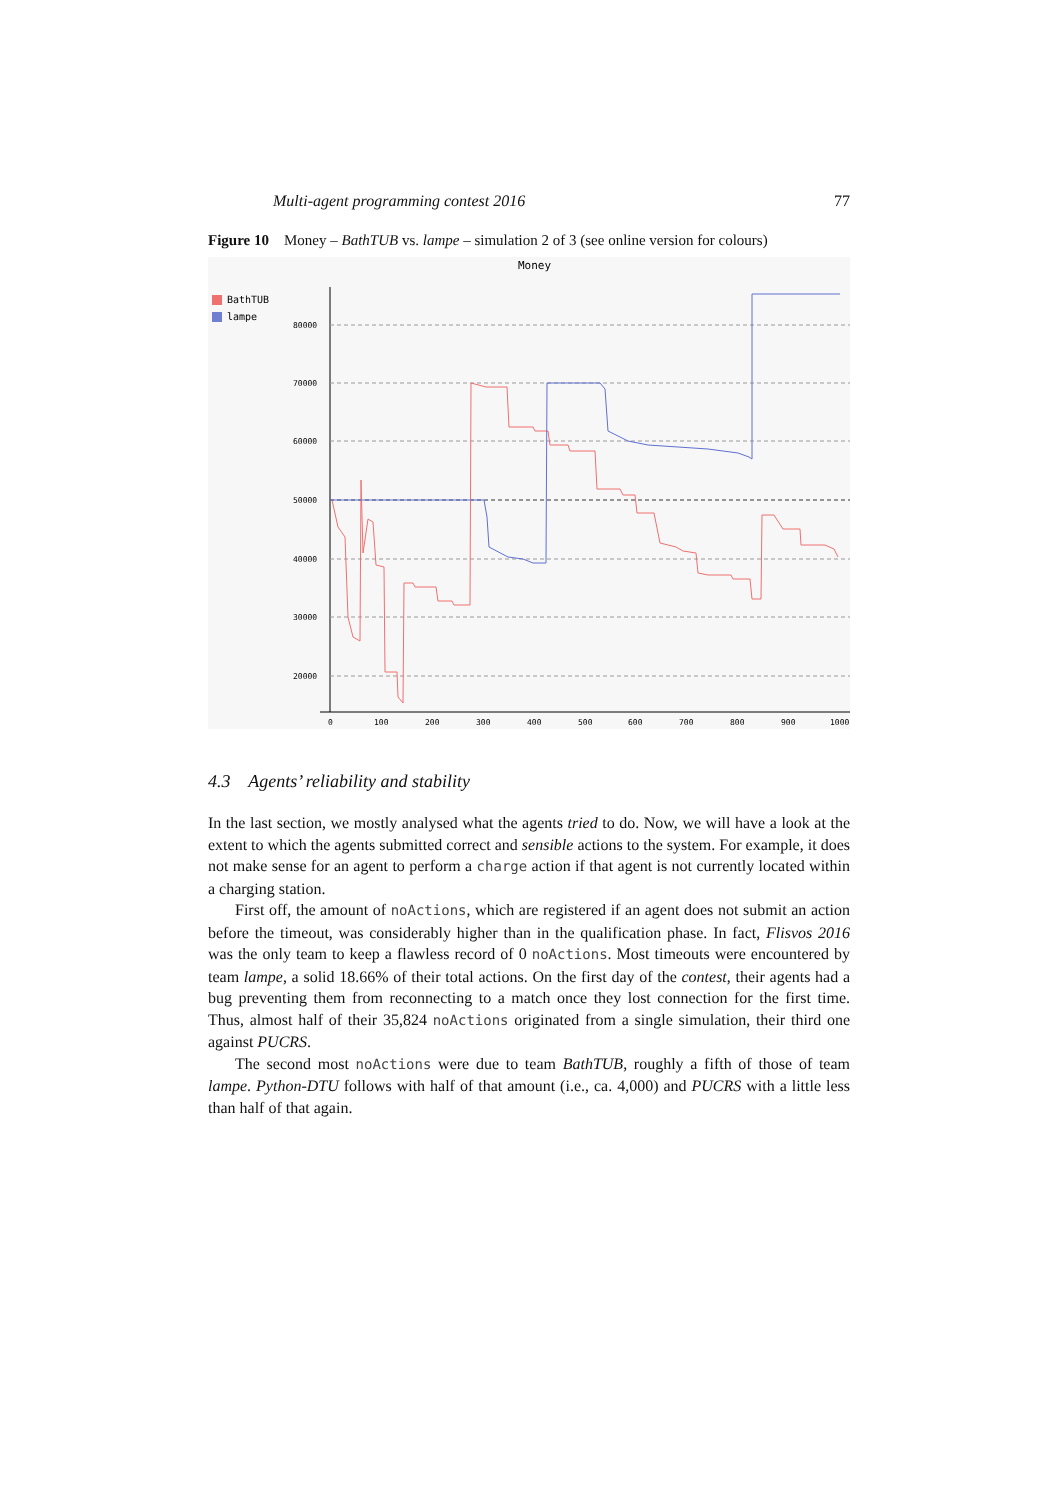Multi-agent programming contest 2016 77
Figure 10 Money – BathTUB vs. lampe – simulation 2 of 3 (see online version for colours)
Money
BathTUB
lampe
80000
70000
60000
50000
40000
30000
20000
0
100
200
300
400
500
600
700
800
900
1000
4.3 Agents’ reliability and stability
In the last section, we mostly analysed what the agents tried to do. Now, we will have a look at the extent to which the agents submitted correct and sensible actions to the system. For example, it does not make sense for an agent to perform a charge action if that agent is not currently located within a charging station.
First off, the amount of noActions, which are registered if an agent does not submit an action before the timeout, was considerably higher than in the qualification phase. In fact, Flisvos 2016 was the only team to keep a flawless record of 0 noActions. Most timeouts were encountered by team lampe, a solid 18.66% of their total actions. On the first day of the contest, their agents had a bug preventing them from reconnecting to a match once they lost connection for the first time. Thus, almost half of their 35,824 noActions originated from a single simulation, their third one against PUCRS.
The second most noActions were due to team BathTUB, roughly a fifth of those of team lampe. Python-DTU follows with half of that amount (i.e., ca. 4,000) and PUCRS with a little less than half of that again.